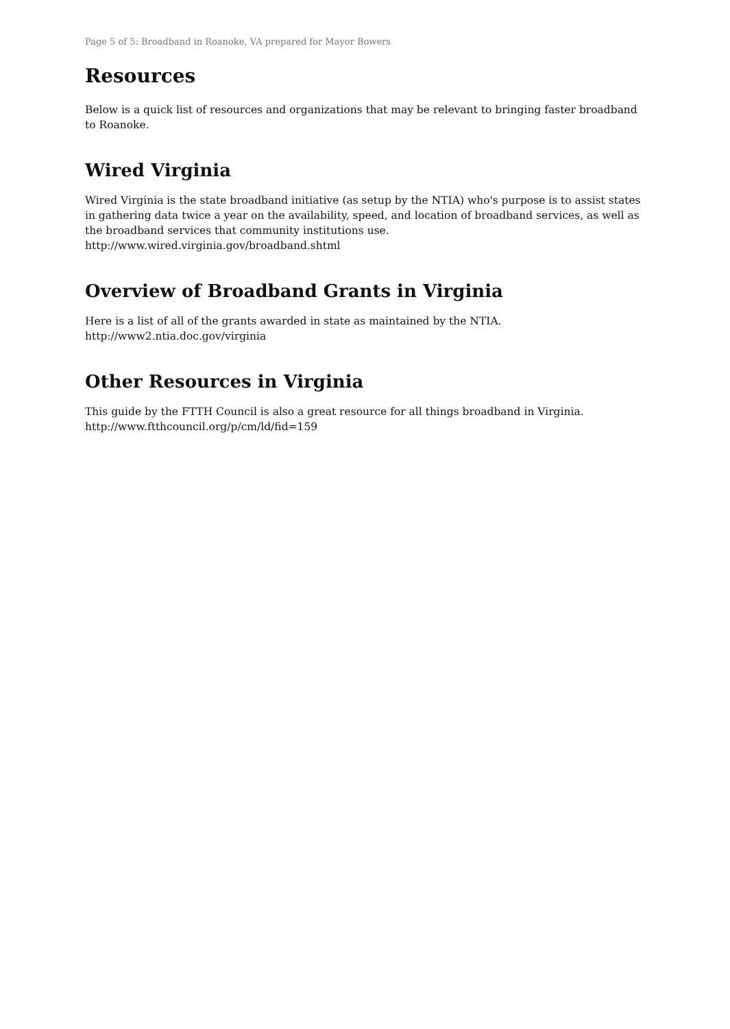Page 5 of 5: Broadband in Roanoke, VA prepared for Mayor Bowers
Resources
Below is a quick list of resources and organizations that may be relevant to bringing faster broadband to Roanoke.
Wired Virginia
Wired Virginia is the state broadband initiative (as setup by the NTIA) who's purpose is to assist states in gathering data twice a year on the availability, speed, and location of broadband services, as well as the broadband services that community institutions use.
http://www.wired.virginia.gov/broadband.shtml
Overview of Broadband Grants in Virginia
Here is a list of all of the grants awarded in state as maintained by the NTIA.
http://www2.ntia.doc.gov/virginia
Other Resources in Virginia
This guide by the FTTH Council is also a great resource for all things broadband in Virginia.
http://www.ftthcouncil.org/p/cm/ld/fid=159